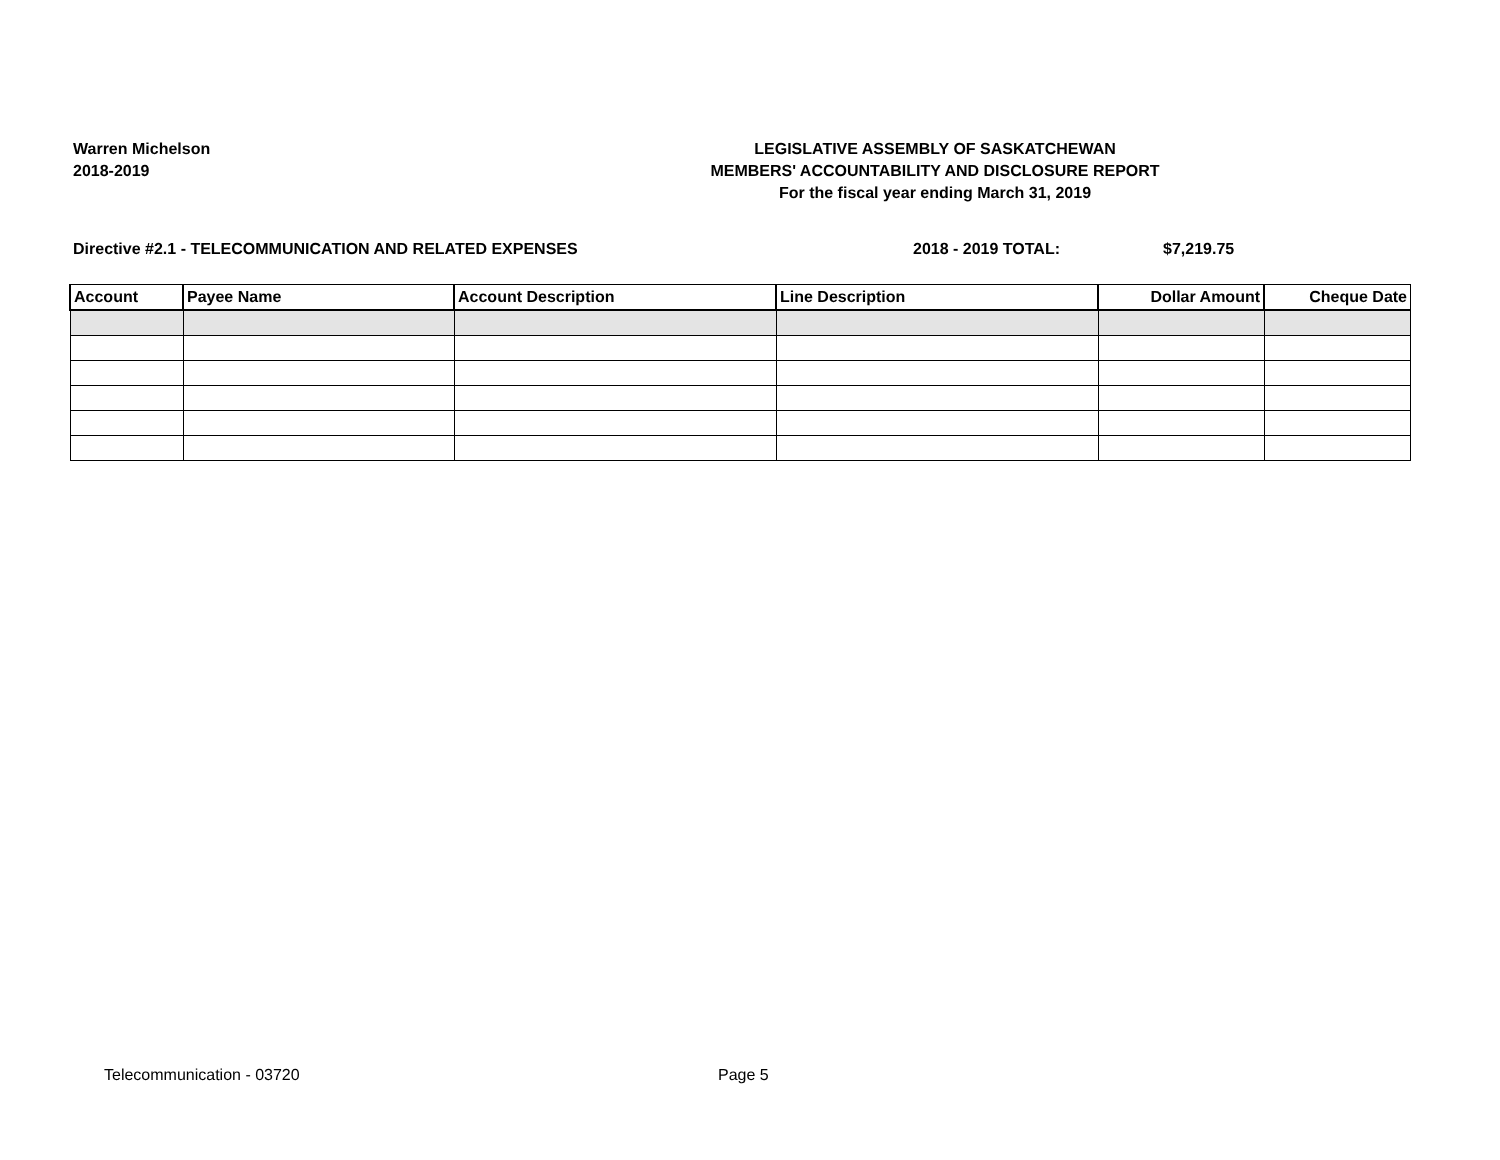Warren Michelson
2018-2019
LEGISLATIVE ASSEMBLY OF SASKATCHEWAN
MEMBERS' ACCOUNTABILITY AND DISCLOSURE REPORT
For the fiscal year ending March 31, 2019
Directive #2.1 - TELECOMMUNICATION AND RELATED EXPENSES 2018 - 2019 TOTAL: $7,219.75
| Account | Payee Name | Account Description | Line Description | Dollar Amount | Cheque Date |
| --- | --- | --- | --- | --- | --- |
Telecommunication - 03720 Page 5